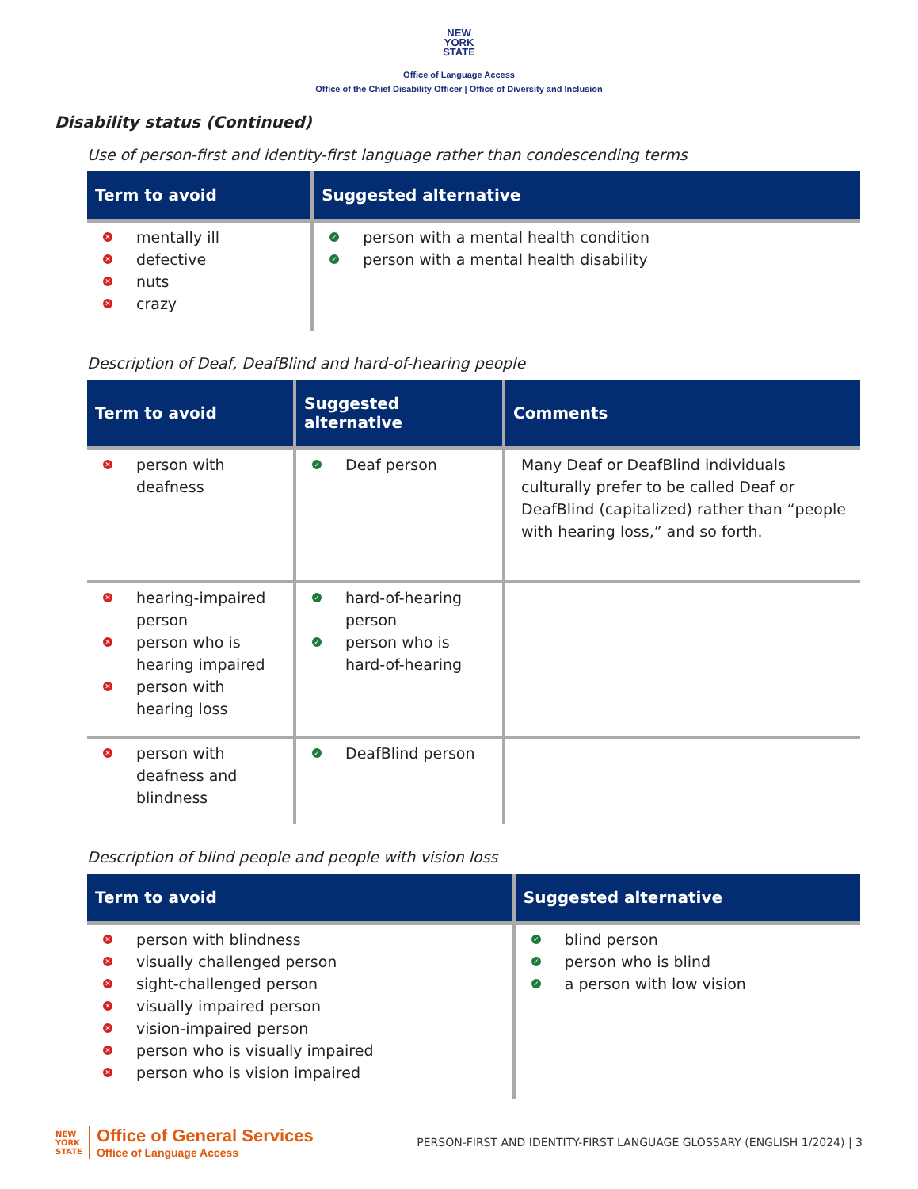NEW
YORK
STATE
Office of Language Access
Office of the Chief Disability Officer | Office of Diversity and Inclusion
Disability status (Continued)
Use of person-first and identity-first language rather than condescending terms
| Term to avoid | Suggested alternative |
| --- | --- |
| ✕ mentally ill ✕ defective ✕ nuts ✕ crazy | ✓ person with a mental health condition ✓ person with a mental health disability |
Description of Deaf, DeafBlind and hard-of-hearing people
| Term to avoid | Suggested alternative | Comments |
| --- | --- | --- |
| ✕ person with deafness | ✓ Deaf person | Many Deaf or DeafBlind individuals culturally prefer to be called Deaf or DeafBlind (capitalized) rather than “people with hearing loss,” and so forth. |
| ✕ hearing-impaired person ✕ person who is hearing impaired ✕ person with hearing loss | ✓ hard-of-hearing person ✓ person who is hard-of-hearing | |
| ✕ person with deafness and blindness | ✓ DeafBlind person | |
Description of blind people and people with vision loss
| Term to avoid | Suggested alternative |
| --- | --- |
| ✕ person with blindness ✕ visually challenged person ✕ sight-challenged person ✕ visually impaired person ✕ vision-impaired person ✕ person who is visually impaired ✕ person who is vision impaired | ✓ blind person ✓ person who is blind ✓ a person with low vision |
NEW
YORK
STATE
Office of General Services
Office of Language Access
PERSON-FIRST AND IDENTITY-FIRST LANGUAGE GLOSSARY (ENGLISH 1/2024) | 3